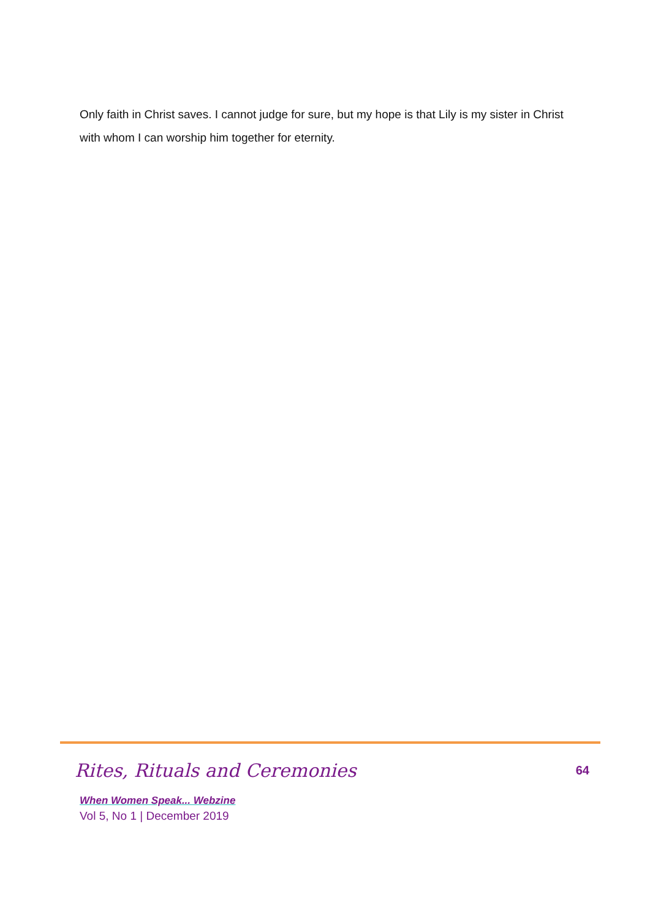Only faith in Christ saves. I cannot judge for sure, but my hope is that Lily is my sister in Christ with whom I can worship him together for eternity.
Rites, Rituals and Ceremonies 64
When Women Speak... Webzine
Vol 5, No 1 | December 2019